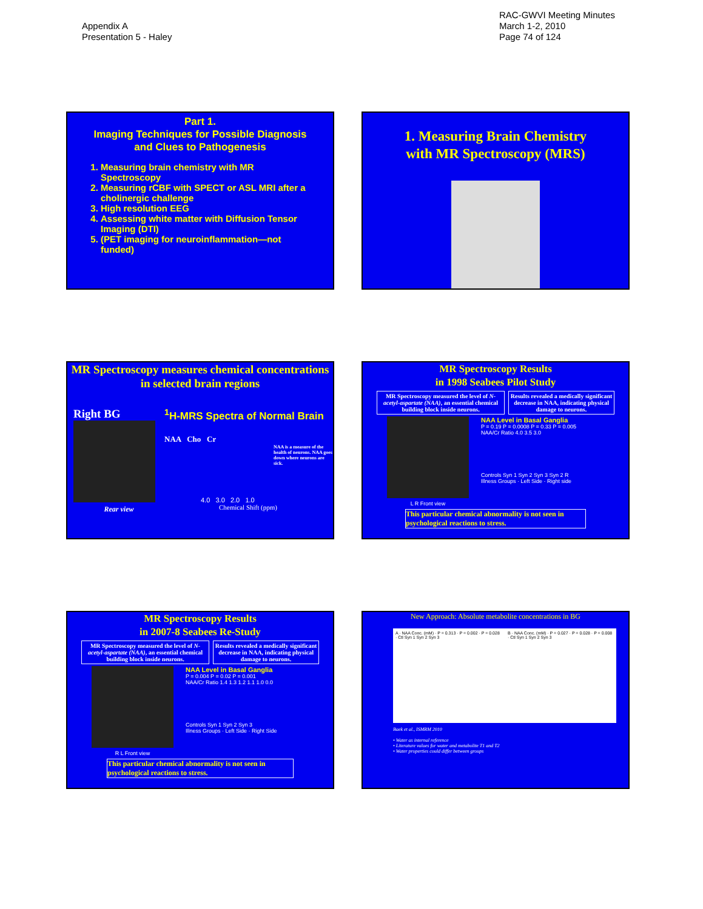Appendix A
Presentation 5 - Haley
RAC-GWVI Meeting Minutes
March 1-2, 2010
Page 74 of 124
Part 1.
Imaging Techniques for Possible Diagnosis and Clues to Pathogenesis
1. Measuring brain chemistry with MR Spectroscopy
2. Measuring rCBF with SPECT or ASL MRI after a cholinergic challenge
3. High resolution EEG
4. Assessing white matter with Diffusion Tensor Imaging (DTI)
5. (PET imaging for neuroinflammation—not funded)
1. Measuring Brain Chemistry
with MR Spectroscopy (MRS)
MR Spectroscopy measures chemical concentrations in selected brain regions
Right BG
Rear view
<sup>1</sup>H-MRS Spectra of Normal Brain
NAA Cho Cr
NAA is a measure of the health of neurons. NAA goes down where neurons are sick.
4.0 3.0 2.0 1.0
Chemical Shift (ppm)
MR Spectroscopy Results
in 1998 Seabees Pilot Study
MR Spectroscopy measured the level of N-acetyl-aspartate (NAA), an essential chemical building block inside neurons.
Results revealed a medically significant decrease in NAA, indicating physical damage to neurons.
L R Front view
NAA Level in Basal Ganglia
P = 0.19 P = 0.0008 P = 0.33 P = 0.005
NAA/Cr Ratio 4.0 3.5 3.0
Controls Syn 1 Syn 2 Syn 3 Syn 2 R
Illness Groups · Left Side · Right side
This particular chemical abnormality is not seen in psychological reactions to stress.
MR Spectroscopy Results
in 2007-8 Seabees Re-Study
MR Spectroscopy measured the level of N-acetyl-aspartate (NAA), an essential chemical building block inside neurons.
Results revealed a medically significant decrease in NAA, indicating physical damage to neurons.
R L Front view
NAA Level in Basal Ganglia
P = 0.004 P = 0.02 P = 0.001
NAA/Cr Ratio 1.4 1.3 1.2 1.1 1.0 0.0
Controls Syn 1 Syn 2 Syn 3
Illness Groups · Left Side · Right Side
This particular chemical abnormality is not seen in psychological reactions to stress.
New Approach: Absolute metabolite concentrations in BG
A · NAA Conc. (mM) · P = 0.313 · P = 0.002 · P = 0.028 · Ctl Syn 1 Syn 2 Syn 3
B · NAA Conc. (mM) · P = 0.027 · P = 0.028 · P = 0.008 · Ctl Syn 1 Syn 2 Syn 3
Baek et al., ISMRM 2010
• Water as internal reference
• Literature values for water and metabolite T1 and T2
• Water properties could differ between groups